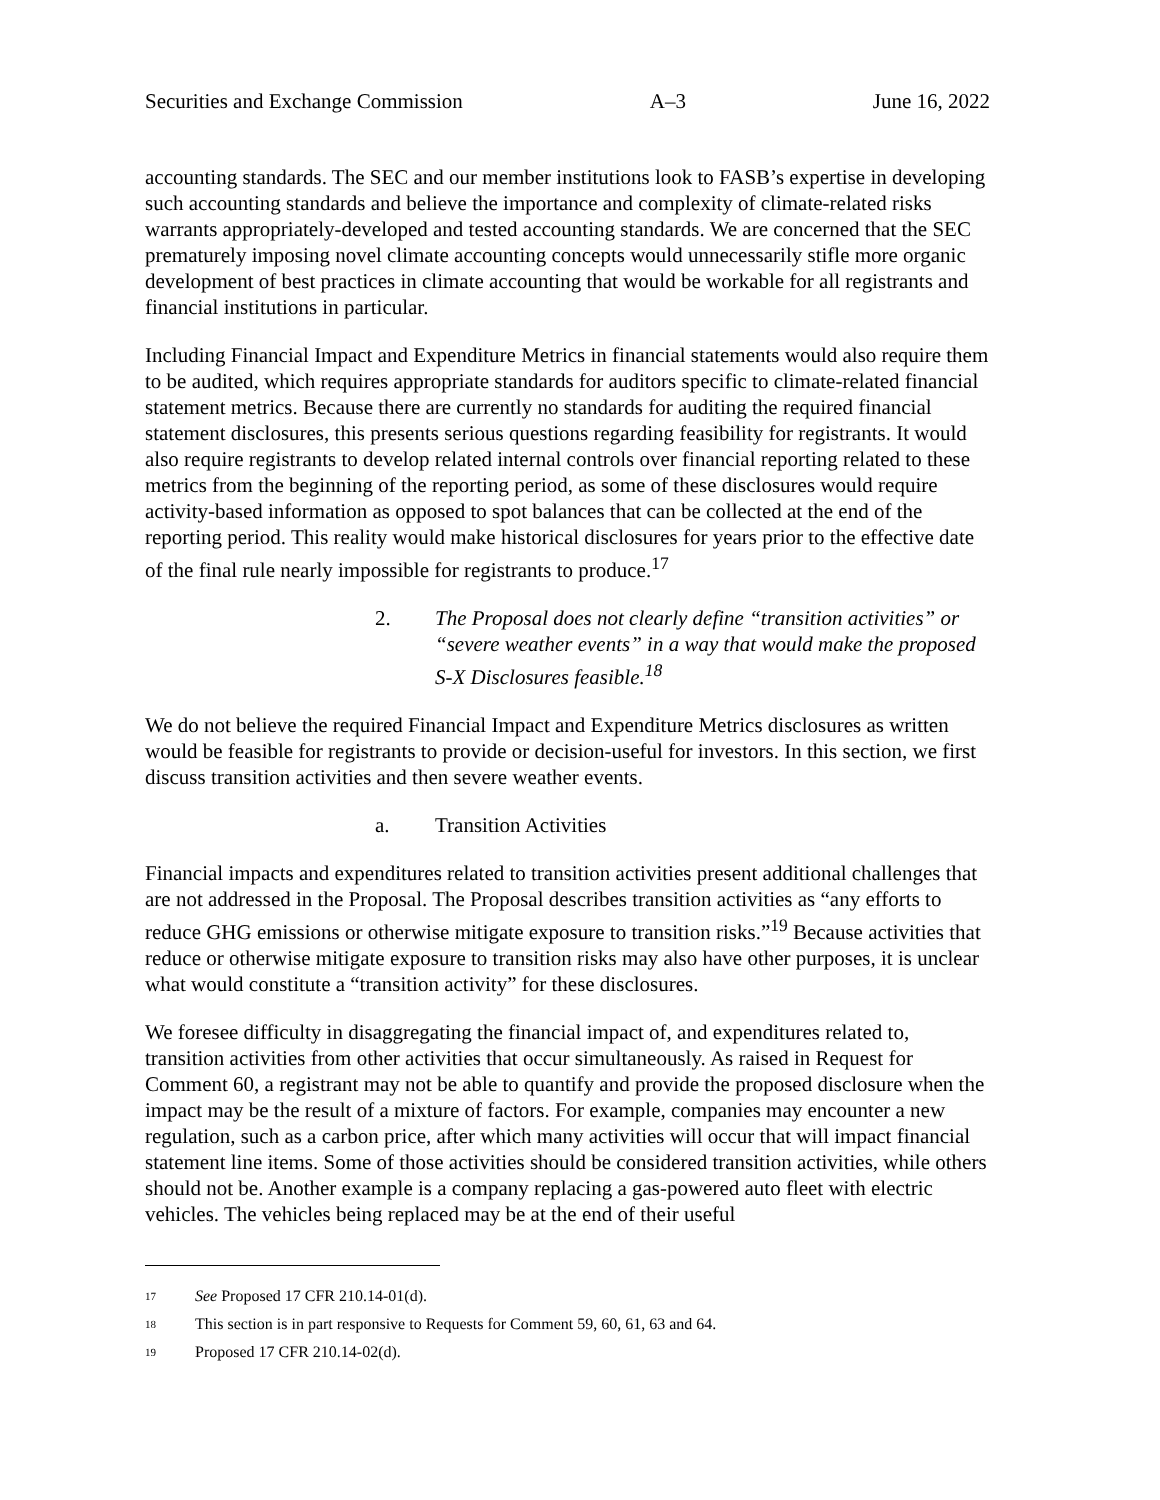Securities and Exchange Commission A–3 June 16, 2022
accounting standards. The SEC and our member institutions look to FASB’s expertise in developing such accounting standards and believe the importance and complexity of climate-related risks warrants appropriately-developed and tested accounting standards. We are concerned that the SEC prematurely imposing novel climate accounting concepts would unnecessarily stifle more organic development of best practices in climate accounting that would be workable for all registrants and financial institutions in particular.
Including Financial Impact and Expenditure Metrics in financial statements would also require them to be audited, which requires appropriate standards for auditors specific to climate-related financial statement metrics. Because there are currently no standards for auditing the required financial statement disclosures, this presents serious questions regarding feasibility for registrants. It would also require registrants to develop related internal controls over financial reporting related to these metrics from the beginning of the reporting period, as some of these disclosures would require activity-based information as opposed to spot balances that can be collected at the end of the reporting period. This reality would make historical disclosures for years prior to the effective date of the final rule nearly impossible for registrants to produce.<sup>17</sup>
2. The Proposal does not clearly define “transition activities” or “severe weather events” in a way that would make the proposed S-X Disclosures feasible.<sup>18</sup>
We do not believe the required Financial Impact and Expenditure Metrics disclosures as written would be feasible for registrants to provide or decision-useful for investors. In this section, we first discuss transition activities and then severe weather events.
a. Transition Activities
Financial impacts and expenditures related to transition activities present additional challenges that are not addressed in the Proposal. The Proposal describes transition activities as “any efforts to reduce GHG emissions or otherwise mitigate exposure to transition risks.”<sup>19</sup> Because activities that reduce or otherwise mitigate exposure to transition risks may also have other purposes, it is unclear what would constitute a “transition activity” for these disclosures.
We foresee difficulty in disaggregating the financial impact of, and expenditures related to, transition activities from other activities that occur simultaneously. As raised in Request for Comment 60, a registrant may not be able to quantify and provide the proposed disclosure when the impact may be the result of a mixture of factors. For example, companies may encounter a new regulation, such as a carbon price, after which many activities will occur that will impact financial statement line items. Some of those activities should be considered transition activities, while others should not be. Another example is a company replacing a gas-powered auto fleet with electric vehicles. The vehicles being replaced may be at the end of their useful
<sup>17</sup> See Proposed 17 CFR 210.14-01(d).
<sup>18</sup> This section is in part responsive to Requests for Comment 59, 60, 61, 63 and 64.
<sup>19</sup> Proposed 17 CFR 210.14-02(d).